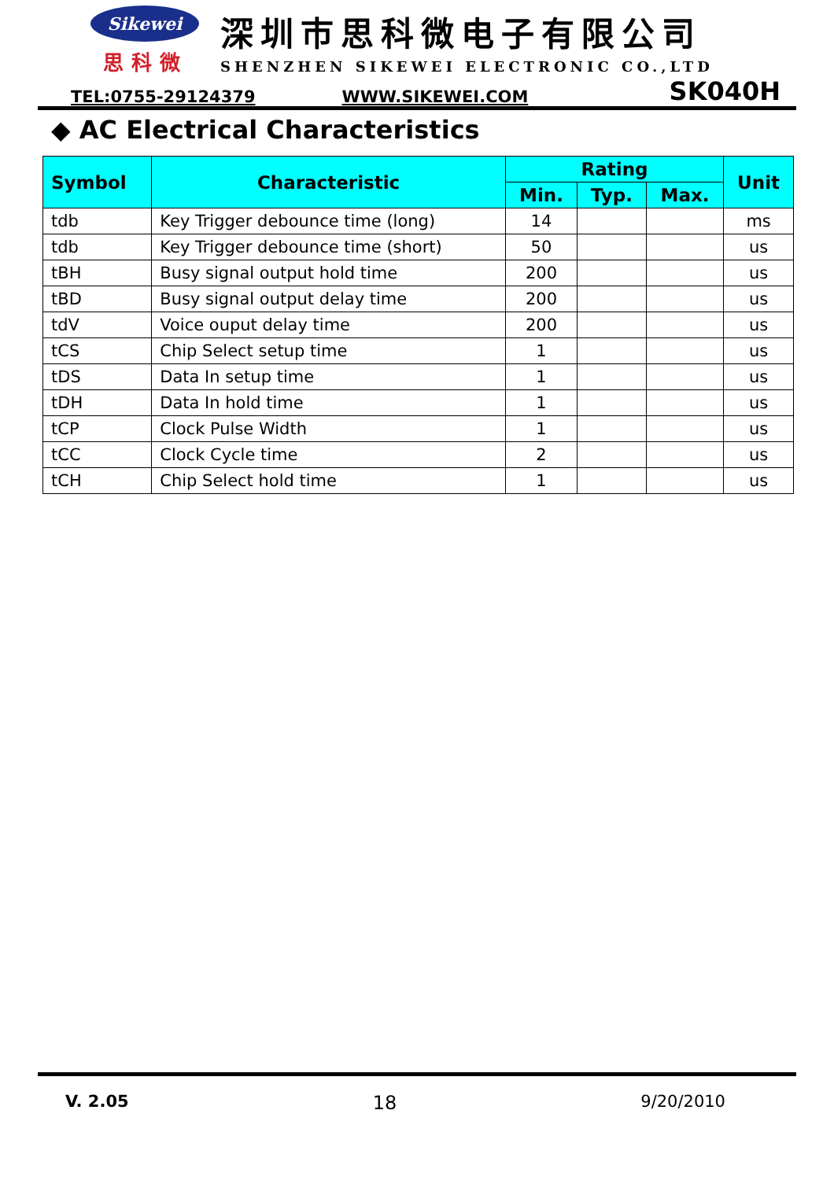Sikewei
思科微
深圳市思科微电子有限公司
SHENZHEN SIKEWEI ELECTRONIC CO.,LTD
TEL:0755-29124379 WWW.SIKEWEI.COM SK040H
◆ AC Electrical Characteristics
| Symbol | Characteristic | Rating | | | Unit |
| --- | --- | --- | --- | --- | --- |
| | | Min. | Typ. | Max. | |
| tdb | Key Trigger debounce time (long) | 14 | | | ms |
| tdb | Key Trigger debounce time (short) | 50 | | | us |
| tBH | Busy signal output hold time | 200 | | | us |
| tBD | Busy signal output delay time | 200 | | | us |
| tdV | Voice ouput delay time | 200 | | | us |
| tCS | Chip Select setup time | 1 | | | us |
| tDS | Data In setup time | 1 | | | us |
| tDH | Data In hold time | 1 | | | us |
| tCP | Clock Pulse Width | 1 | | | us |
| tCC | Clock Cycle time | 2 | | | us |
| tCH | Chip Select hold time | 1 | | | us |
V. 2.05 18 9/20/2010